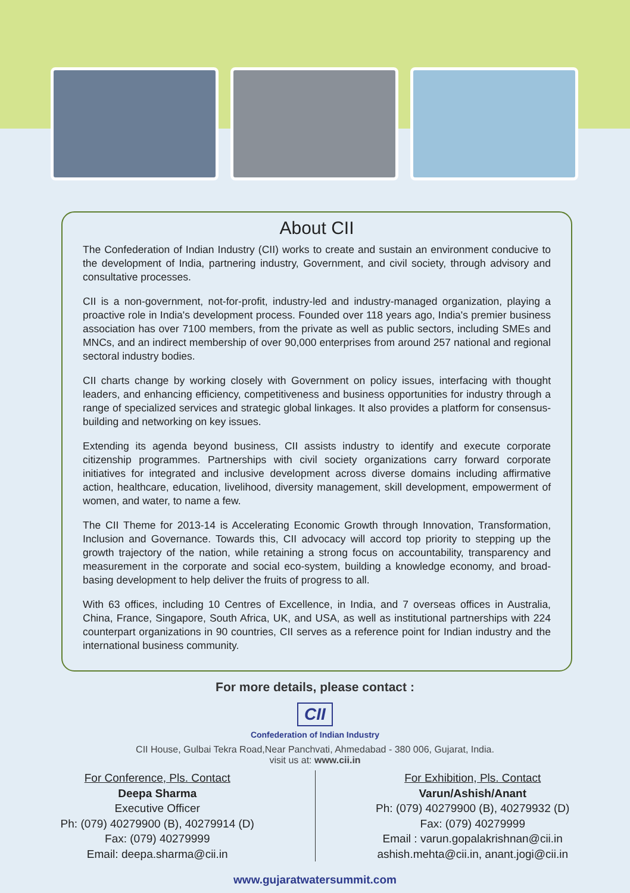About CII
The Confederation of Indian Industry (CII) works to create and sustain an environment conducive to the development of India, partnering industry, Government, and civil society, through advisory and consultative processes.
CII is a non-government, not-for-profit, industry-led and industry-managed organization, playing a proactive role in India's development process. Founded over 118 years ago, India's premier business association has over 7100 members, from the private as well as public sectors, including SMEs and MNCs, and an indirect membership of over 90,000 enterprises from around 257 national and regional sectoral industry bodies.
CII charts change by working closely with Government on policy issues, interfacing with thought leaders, and enhancing efficiency, competitiveness and business opportunities for industry through a range of specialized services and strategic global linkages. It also provides a platform for consensus-building and networking on key issues.
Extending its agenda beyond business, CII assists industry to identify and execute corporate citizenship programmes. Partnerships with civil society organizations carry forward corporate initiatives for integrated and inclusive development across diverse domains including affirmative action, healthcare, education, livelihood, diversity management, skill development, empowerment of women, and water, to name a few.
The CII Theme for 2013-14 is Accelerating Economic Growth through Innovation, Transformation, Inclusion and Governance. Towards this, CII advocacy will accord top priority to stepping up the growth trajectory of the nation, while retaining a strong focus on accountability, transparency and measurement in the corporate and social eco-system, building a knowledge economy, and broad-basing development to help deliver the fruits of progress to all.
With 63 offices, including 10 Centres of Excellence, in India, and 7 overseas offices in Australia, China, France, Singapore, South Africa, UK, and USA, as well as institutional partnerships with 224 counterpart organizations in 90 countries, CII serves as a reference point for Indian industry and the international business community.
For more details, please contact :
CII
Confederation of Indian Industry
CII House, Gulbai Tekra Road,Near Panchvati, Ahmedabad - 380 006, Gujarat, India.
visit us at: www.cii.in
For Conference, Pls. Contact
Deepa Sharma
Executive Officer
Ph: (079) 40279900 (B), 40279914 (D)
Fax: (079) 40279999
Email: deepa.sharma@cii.in
For Exhibition, Pls. Contact
Varun/Ashish/Anant
Ph: (079) 40279900 (B), 40279932 (D)
Fax: (079) 40279999
Email : varun.gopalakrishnan@cii.in
ashish.mehta@cii.in, anant.jogi@cii.in
www.gujaratwatersummit.com